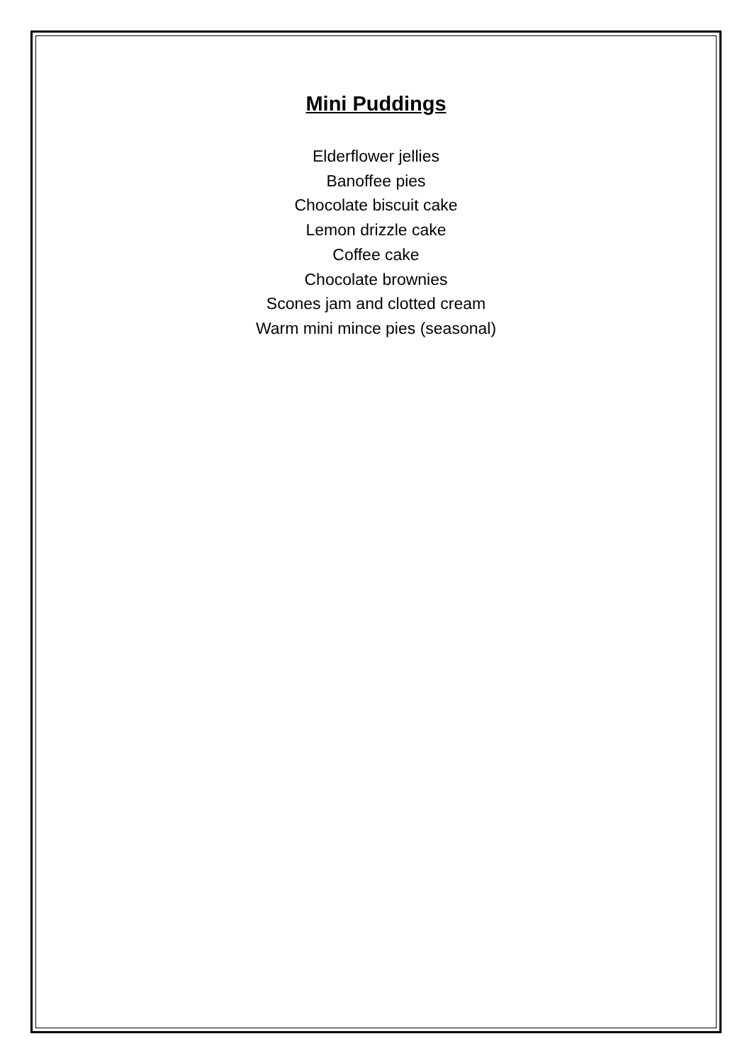Mini Puddings
Elderflower jellies
Banoffee pies
Chocolate biscuit cake
Lemon drizzle cake
Coffee cake
Chocolate brownies
Scones jam and clotted cream
Warm mini mince pies (seasonal)